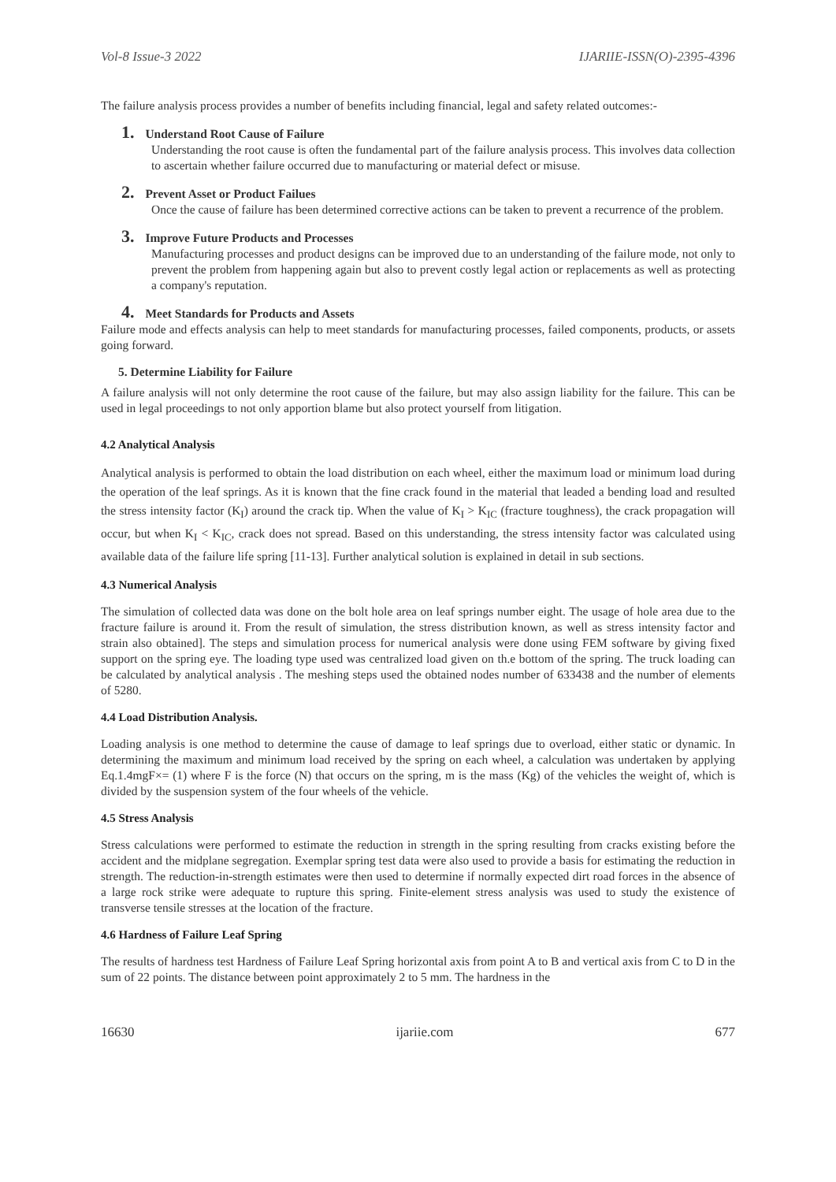Vol-8 Issue-3 2022 IJARIIE-ISSN(O)-2395-4396
The failure analysis process provides a number of benefits including financial, legal and safety related outcomes:-
1. Understand Root Cause of Failure
Understanding the root cause is often the fundamental part of the failure analysis process. This involves data collection to ascertain whether failure occurred due to manufacturing or material defect or misuse.
2. Prevent Asset or Product Failues
Once the cause of failure has been determined corrective actions can be taken to prevent a recurrence of the problem.
3. Improve Future Products and Processes
Manufacturing processes and product designs can be improved due to an understanding of the failure mode, not only to prevent the problem from happening again but also to prevent costly legal action or replacements as well as protecting a company's reputation.
4. Meet Standards for Products and Assets
Failure mode and effects analysis can help to meet standards for manufacturing processes, failed components, products, or assets going forward.
5. Determine Liability for Failure
A failure analysis will not only determine the root cause of the failure, but may also assign liability for the failure. This can be used in legal proceedings to not only apportion blame but also protect yourself from litigation.
4.2 Analytical Analysis
Analytical analysis is performed to obtain the load distribution on each wheel, either the maximum load or minimum load during the operation of the leaf springs. As it is known that the fine crack found in the material that leaded a bending load and resulted the stress intensity factor (K<sub>I</sub>) around the crack tip. When the value of K<sub>I</sub> > K<sub>IC</sub> (fracture toughness), the crack propagation will occur, but when K<sub>I</sub> < K<sub>IC</sub>, crack does not spread. Based on this understanding, the stress intensity factor was calculated using available data of the failure life spring [11-13]. Further analytical solution is explained in detail in sub sections.
4.3 Numerical Analysis
The simulation of collected data was done on the bolt hole area on leaf springs number eight. The usage of hole area due to the fracture failure is around it. From the result of simulation, the stress distribution known, as well as stress intensity factor and strain also obtained]. The steps and simulation process for numerical analysis were done using FEM software by giving fixed support on the spring eye. The loading type used was centralized load given on th.e bottom of the spring. The truck loading can be calculated by analytical analysis . The meshing steps used the obtained nodes number of 633438 and the number of elements of 5280.
4.4 Load Distribution Analysis.
Loading analysis is one method to determine the cause of damage to leaf springs due to overload, either static or dynamic. In determining the maximum and minimum load received by the spring on each wheel, a calculation was undertaken by applying Eq.1.4mgF×= (1) where F is the force (N) that occurs on the spring, m is the mass (Kg) of the vehicles the weight of, which is divided by the suspension system of the four wheels of the vehicle.
4.5 Stress Analysis
Stress calculations were performed to estimate the reduction in strength in the spring resulting from cracks existing before the accident and the midplane segregation. Exemplar spring test data were also used to provide a basis for estimating the reduction in strength. The reduction-in-strength estimates were then used to determine if normally expected dirt road forces in the absence of a large rock strike were adequate to rupture this spring. Finite-element stress analysis was used to study the existence of transverse tensile stresses at the location of the fracture.
4.6 Hardness of Failure Leaf Spring
The results of hardness test Hardness of Failure Leaf Spring horizontal axis from point A to B and vertical axis from C to D in the sum of 22 points. The distance between point approximately 2 to 5 mm. The hardness in the
16630 ijariie.com 677